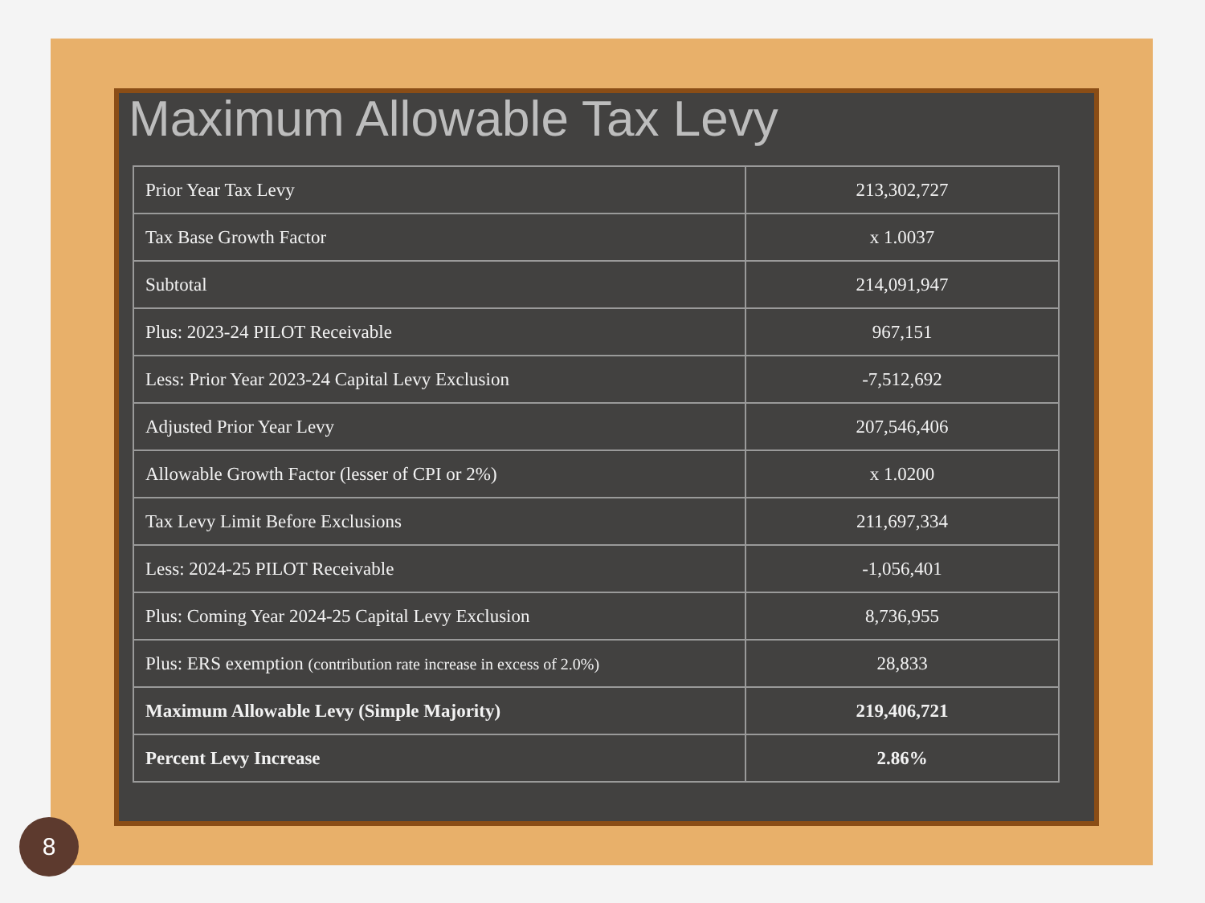Maximum Allowable Tax Levy
| Prior Year Tax Levy | 213,302,727 |
| Tax Base Growth Factor | x 1.0037 |
| Subtotal | 214,091,947 |
| Plus: 2023-24 PILOT Receivable | 967,151 |
| Less: Prior Year 2023-24 Capital Levy Exclusion | -7,512,692 |
| Adjusted Prior Year Levy | 207,546,406 |
| Allowable Growth Factor (lesser of CPI or 2%) | x 1.0200 |
| Tax Levy Limit Before Exclusions | 211,697,334 |
| Less: 2024-25 PILOT Receivable | -1,056,401 |
| Plus: Coming Year 2024-25 Capital Levy Exclusion | 8,736,955 |
| Plus: ERS exemption (contribution rate increase in excess of 2.0%) | 28,833 |
| Maximum Allowable Levy (Simple Majority) | 219,406,721 |
| Percent Levy Increase | 2.86% |
8